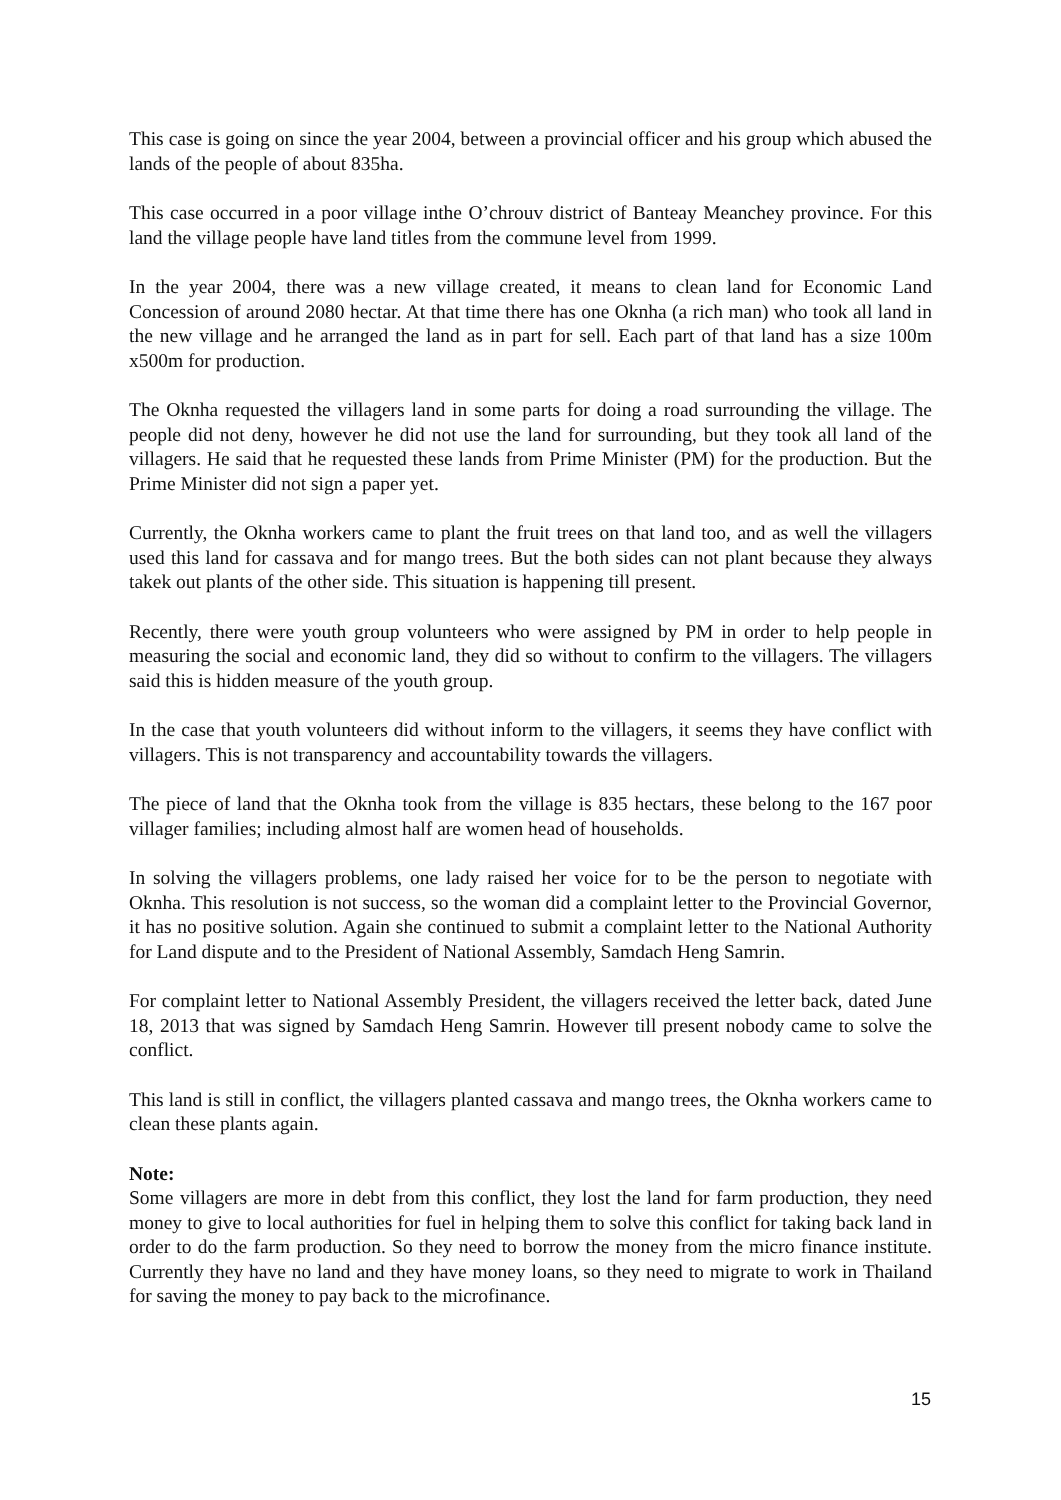This case is going on since the year 2004, between a provincial officer and his group which abused the lands of the people of about 835ha.
This case occurred in a poor village inthe O’chrouv district of Banteay Meanchey province. For this land the village people have land titles from the commune level from 1999.
In the year 2004, there was a new village created, it means to clean land for Economic Land Concession of around 2080 hectar. At that time there has one Oknha (a rich man) who took all land in the new village and he arranged the land as in part for sell. Each part of that land has a size 100m x500m for production.
The Oknha requested the villagers land in some parts for doing a road surrounding the village. The people did not deny, however he did not use the land for surrounding, but they took all land of the villagers. He said that he requested these lands from Prime Minister (PM) for the production. But the Prime Minister did not sign a paper yet.
Currently, the Oknha workers came to plant the fruit trees on that land too, and as well the villagers used this land for cassava and for mango trees. But the both sides can not plant because they always takek out plants of the other side. This situation is happening till present.
Recently, there were youth group volunteers who were assigned by PM in order to help people in measuring the social and economic land, they did so without to confirm to the villagers. The villagers said this is hidden measure of the youth group.
In the case that youth volunteers did without inform to the villagers, it seems they have conflict with villagers. This is not transparency and accountability towards the villagers.
The piece of land that the Oknha took from the village is 835 hectars, these belong to the 167 poor villager families; including almost half are women head of households.
In solving the villagers problems, one lady raised her voice for to be the person to negotiate with Oknha. This resolution is not success, so the woman did a complaint letter to the Provincial Governor, it has no positive solution. Again she continued to submit a complaint letter to the National Authority for Land dispute and to the President of National Assembly, Samdach Heng Samrin.
For complaint letter to National Assembly President, the villagers received the letter back, dated June 18, 2013 that was signed by Samdach Heng Samrin. However till present nobody came to solve the conflict.
This land is still in conflict, the villagers planted cassava and mango trees, the Oknha workers came to clean these plants again.
Note:
Some villagers are more in debt from this conflict, they lost the land for farm production, they need money to give to local authorities for fuel in helping them to solve this conflict for taking back land in order to do the farm production. So they need to borrow the money from the micro finance institute. Currently they have no land and they have money loans, so they need to migrate to work in Thailand for saving the money to pay back to the microfinance.
15